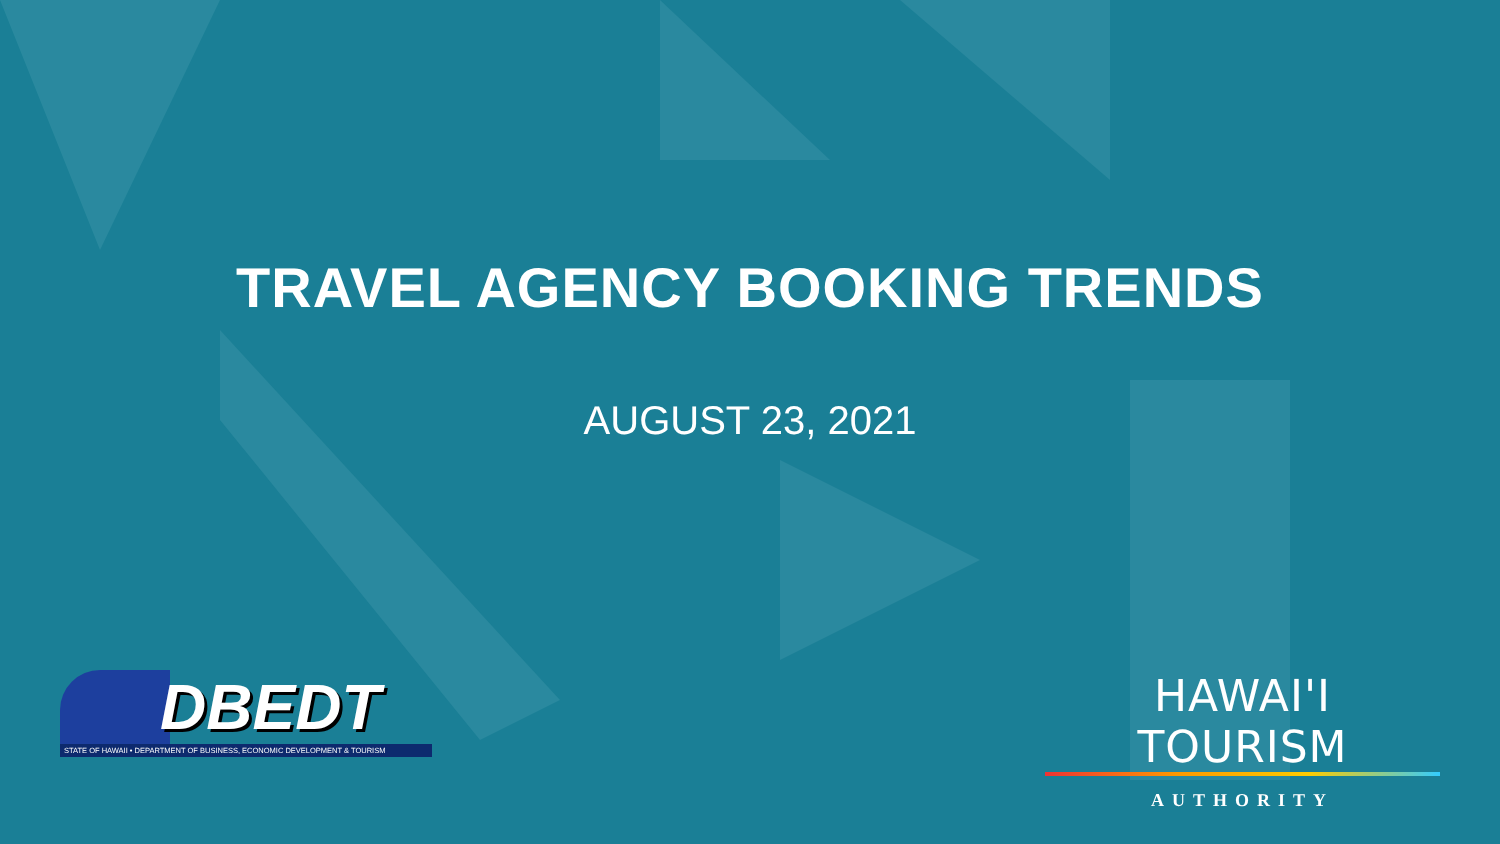TRAVEL AGENCY BOOKING TRENDS
AUGUST 23, 2021
DBEDT
STATE OF HAWAII • DEPARTMENT OF BUSINESS, ECONOMIC DEVELOPMENT & TOURISM
HAWAI'I TOURISM
AUTHORITY